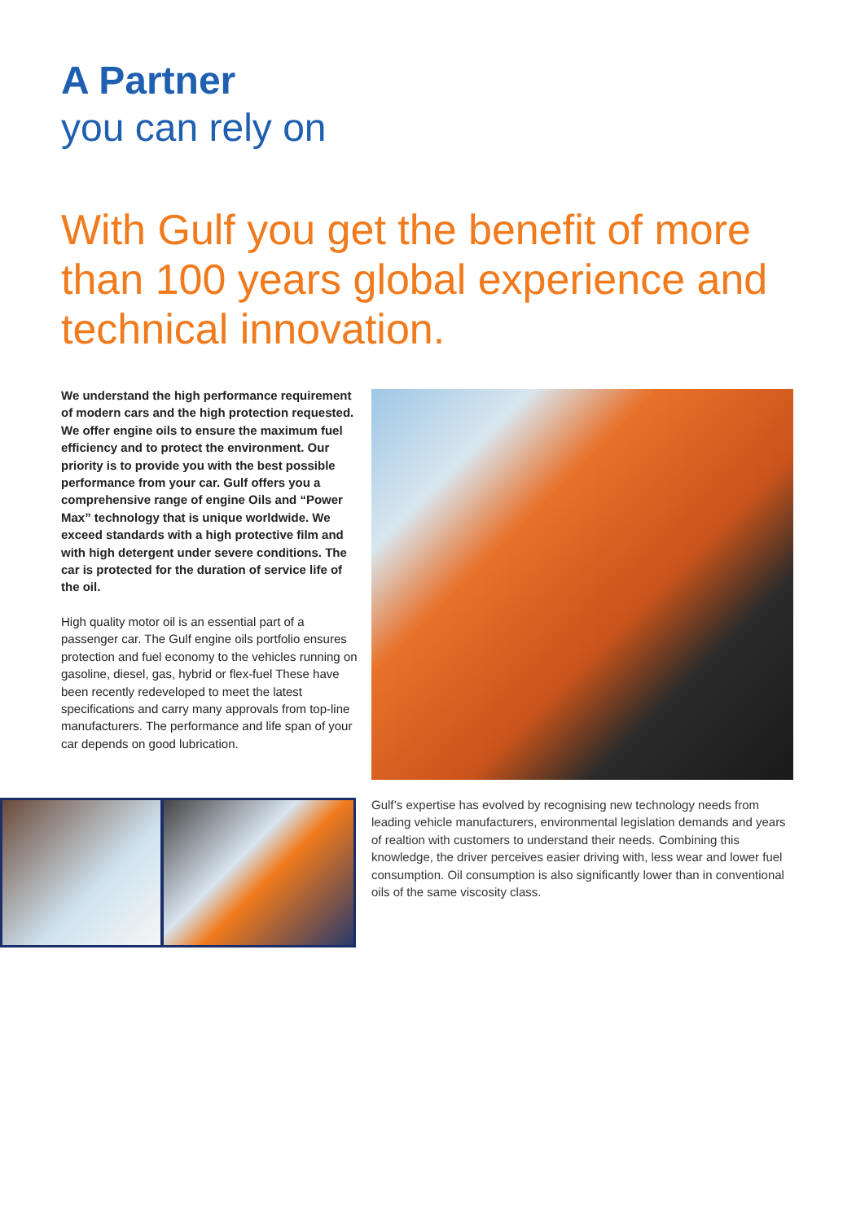A Partner
you can rely on
With Gulf you get the benefit of more than 100 years global experience and technical innovation.
We understand the high performance requirement of modern cars and the high protection requested. We offer engine oils to ensure the maximum fuel efficiency and to protect the environment. Our priority is to provide you with the best possible performance from your car. Gulf offers you a comprehensive range of engine Oils and “Power Max” technology that is unique worldwide. We exceed standards with a high protective film and with high detergent under severe conditions. The car is protected for the duration of service life of the oil.
High quality motor oil is an essential part of a passenger car. The Gulf engine oils portfolio ensures protection and fuel economy to the vehicles running on gasoline, diesel, gas, hybrid or flex-fuel These have been recently redeveloped to meet the latest specifications and carry many approvals from top-line manufacturers. The performance and life span of your car depends on good lubrication.
Gulf’s expertise has evolved by recognising new technology needs from leading vehicle manufacturers, environmental legislation demands and years of realtion with customers to understand their needs. Combining this knowledge, the driver perceives easier driving with, less wear and lower fuel consumption. Oil consumption is also significantly lower than in conventional oils of the same viscosity class.